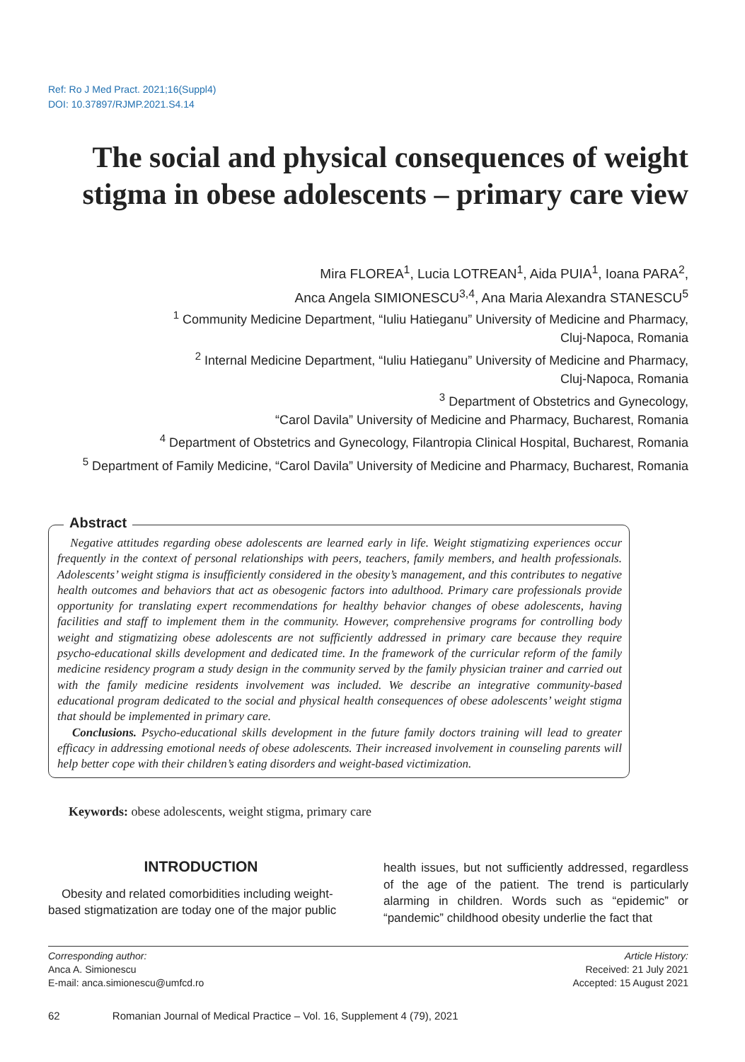Ref: Ro J Med Pract. 2021;16(Suppl4)
DOI: 10.37897/RJMP.2021.S4.14
The social and physical consequences of weight stigma in obese adolescents – primary care view
Mira FLOREA<sup>1</sup>, Lucia LOTREAN<sup>1</sup>, Aida PUIA<sup>1</sup>, Ioana PARA<sup>2</sup>,
Anca Angela SIMIONESCU<sup>3,4</sup>, Ana Maria Alexandra STANESCU<sup>5</sup>
<sup>1</sup> Community Medicine Department, “Iuliu Hatieganu” University of Medicine and Pharmacy,
Cluj-Napoca, Romania
<sup>2</sup> Internal Medicine Department, “Iuliu Hatieganu” University of Medicine and Pharmacy,
Cluj-Napoca, Romania
<sup>3</sup> Department of Obstetrics and Gynecology,
“Carol Davila” University of Medicine and Pharmacy, Bucharest, Romania
<sup>4</sup> Department of Obstetrics and Gynecology, Filantropia Clinical Hospital, Bucharest, Romania
<sup>5</sup> Department of Family Medicine, “Carol Davila” University of Medicine and Pharmacy, Bucharest, Romania
Negative attitudes regarding obese adolescents are learned early in life. Weight stigmatizing experiences occur frequently in the context of personal relationships with peers, teachers, family members, and health professionals. Adolescents’ weight stigma is insufficiently considered in the obesity’s management, and this contributes to negative health outcomes and behaviors that act as obesogenic factors into adulthood. Primary care professionals provide opportunity for translating expert recommendations for healthy behavior changes of obese adolescents, having facilities and staff to implement them in the community. However, comprehensive programs for controlling body weight and stigmatizing obese adolescents are not sufficiently addressed in primary care because they require psycho-educational skills development and dedicated time. In the framework of the curricular reform of the family medicine residency program a study design in the community served by the family physician trainer and carried out with the family medicine residents involvement was included. We describe an integrative community-based educational program dedicated to the social and physical health consequences of obese adolescents’ weight stigma that should be implemented in primary care.
Conclusions. Psycho-educational skills development in the future family doctors training will lead to greater efficacy in addressing emotional needs of obese adolescents. Their increased involvement in counseling parents will help better cope with their children’s eating disorders and weight-based victimization.
Abstract
Keywords: obese adolescents, weight stigma, primary care
INTRODUCTION
Obesity and related comorbidities including weight-based stigmatization are today one of the major public
health issues, but not sufficiently addressed, regardless of the age of the patient. The trend is particularly alarming in children. Words such as “epidemic” or “pandemic” childhood obesity underlie the fact that
Corresponding author:
Anca A. Simionescu
E-mail: anca.simionescu@umfcd.ro
Article History:
Received: 21 July 2021
Accepted: 15 August 2021
62 Romanian Journal of Medical Practice – Vol. 16, Supplement 4 (79), 2021